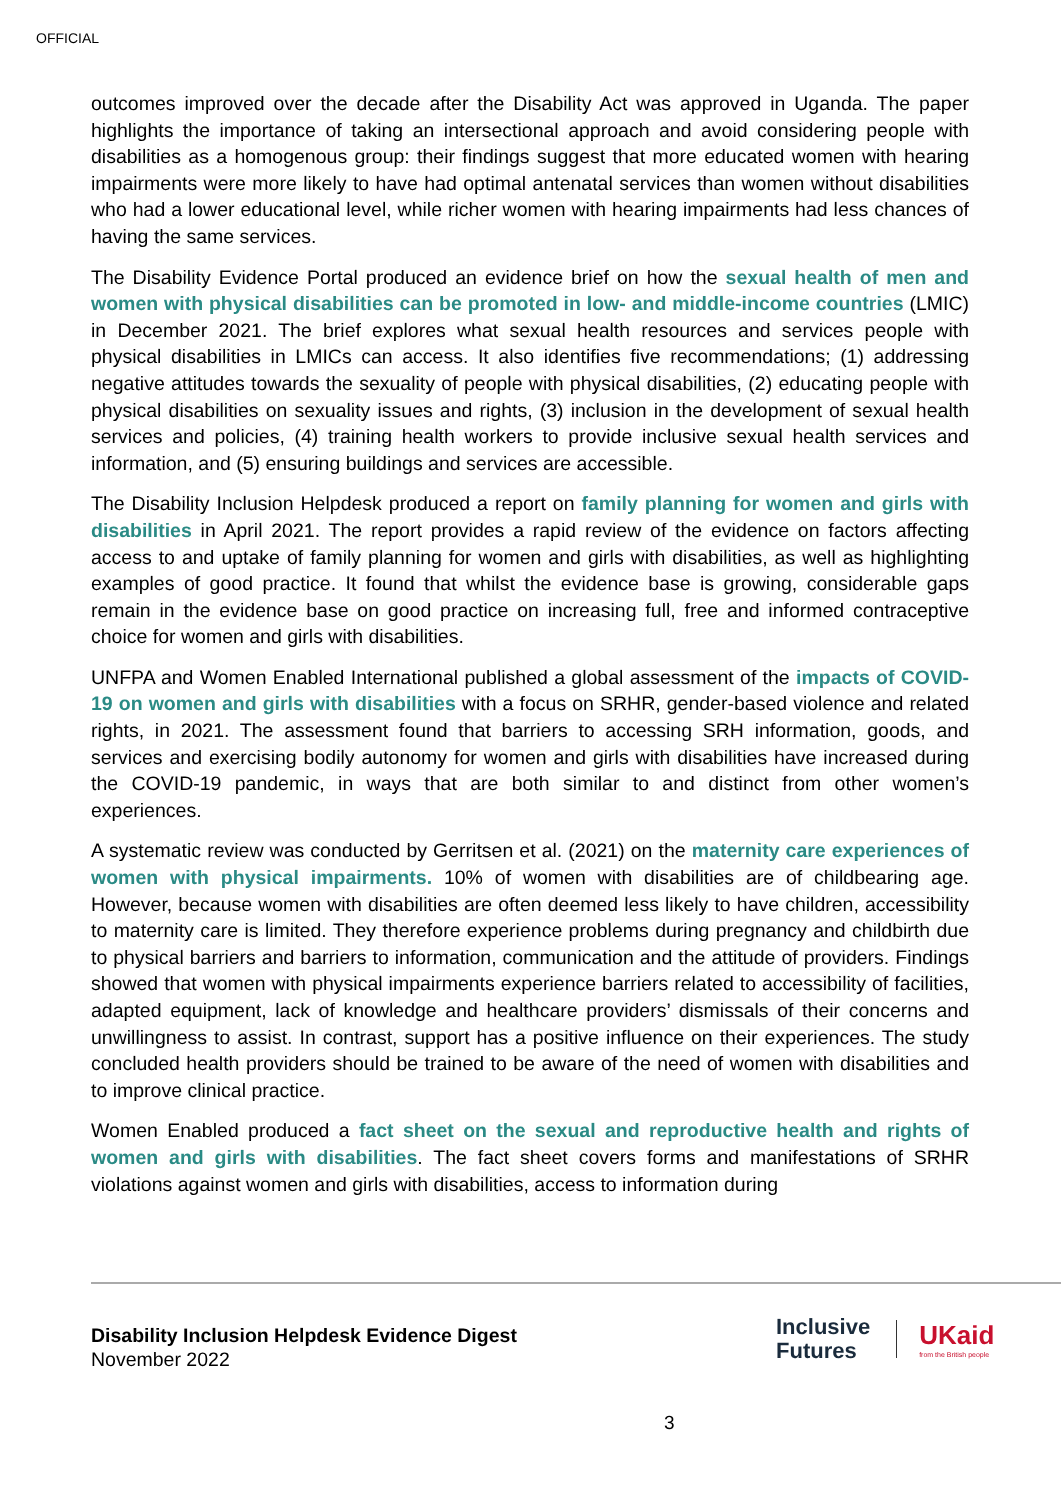OFFICIAL
outcomes improved over the decade after the Disability Act was approved in Uganda. The paper highlights the importance of taking an intersectional approach and avoid considering people with disabilities as a homogenous group: their findings suggest that more educated women with hearing impairments were more likely to have had optimal antenatal services than women without disabilities who had a lower educational level, while richer women with hearing impairments had less chances of having the same services.
The Disability Evidence Portal produced an evidence brief on how the sexual health of men and women with physical disabilities can be promoted in low- and middle-income countries (LMIC) in December 2021. The brief explores what sexual health resources and services people with physical disabilities in LMICs can access. It also identifies five recommendations; (1) addressing negative attitudes towards the sexuality of people with physical disabilities, (2) educating people with physical disabilities on sexuality issues and rights, (3) inclusion in the development of sexual health services and policies, (4) training health workers to provide inclusive sexual health services and information, and (5) ensuring buildings and services are accessible.
The Disability Inclusion Helpdesk produced a report on family planning for women and girls with disabilities in April 2021. The report provides a rapid review of the evidence on factors affecting access to and uptake of family planning for women and girls with disabilities, as well as highlighting examples of good practice. It found that whilst the evidence base is growing, considerable gaps remain in the evidence base on good practice on increasing full, free and informed contraceptive choice for women and girls with disabilities.
UNFPA and Women Enabled International published a global assessment of the impacts of COVID-19 on women and girls with disabilities with a focus on SRHR, gender-based violence and related rights, in 2021. The assessment found that barriers to accessing SRH information, goods, and services and exercising bodily autonomy for women and girls with disabilities have increased during the COVID-19 pandemic, in ways that are both similar to and distinct from other women’s experiences.
A systematic review was conducted by Gerritsen et al. (2021) on the maternity care experiences of women with physical impairments. 10% of women with disabilities are of childbearing age. However, because women with disabilities are often deemed less likely to have children, accessibility to maternity care is limited. They therefore experience problems during pregnancy and childbirth due to physical barriers and barriers to information, communication and the attitude of providers. Findings showed that women with physical impairments experience barriers related to accessibility of facilities, adapted equipment, lack of knowledge and healthcare providers’ dismissals of their concerns and unwillingness to assist. In contrast, support has a positive influence on their experiences. The study concluded health providers should be trained to be aware of the need of women with disabilities and to improve clinical practice.
Women Enabled produced a fact sheet on the sexual and reproductive health and rights of women and girls with disabilities. The fact sheet covers forms and manifestations of SRHR violations against women and girls with disabilities, access to information during
Disability Inclusion Helpdesk Evidence Digest
November 2022
Inclusive
Futures
UKaid
from the British people
3